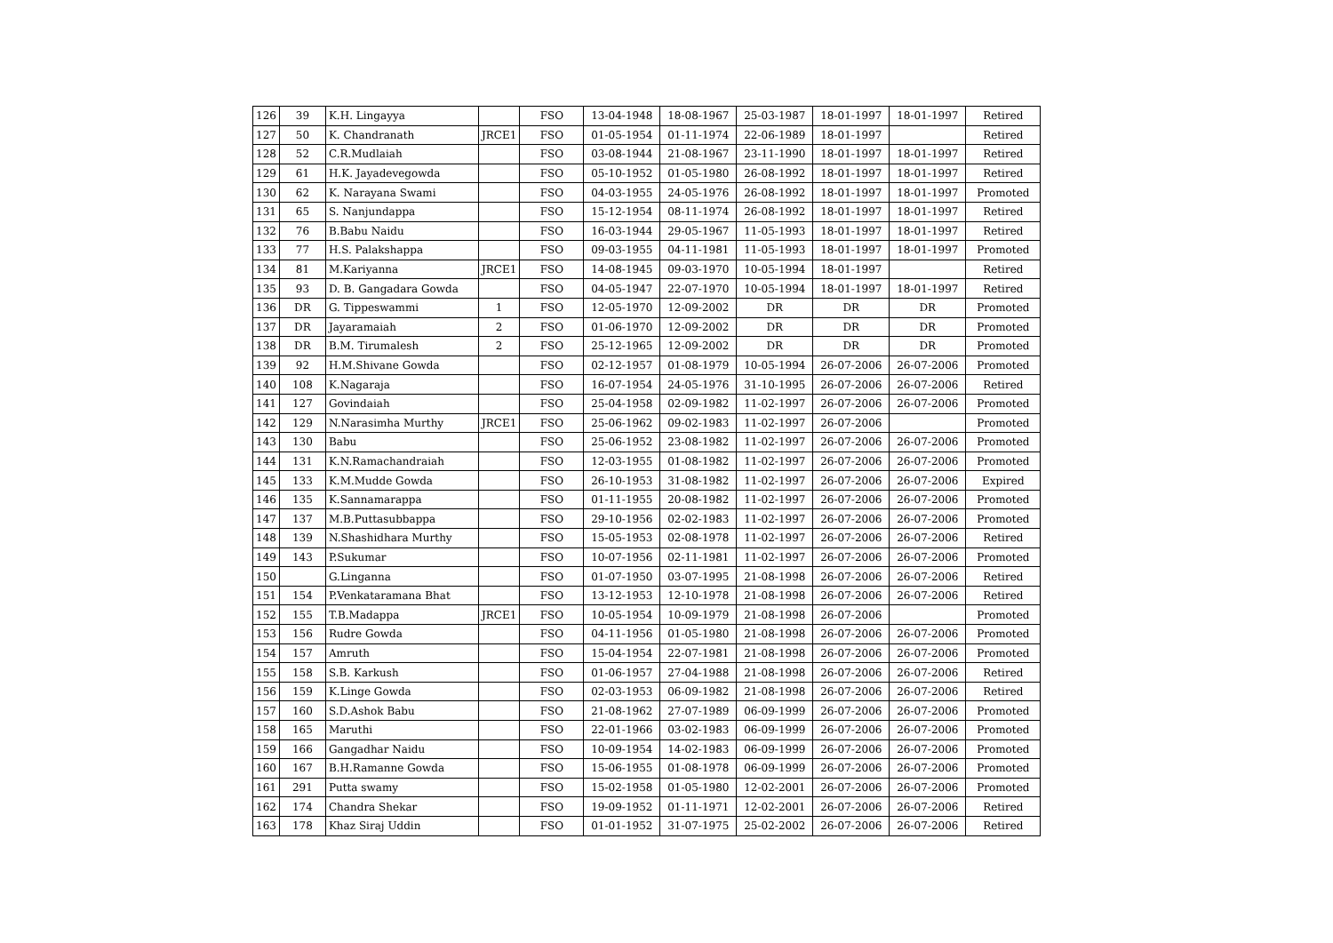| 126 | 39 | K.H. Lingayya | | FSO | 13-04-1948 | 18-08-1967 | 25-03-1987 | 18-01-1997 | 18-01-1997 | Retired |
| 127 | 50 | K. Chandranath | JRCE1 | FSO | 01-05-1954 | 01-11-1974 | 22-06-1989 | 18-01-1997 | | Retired |
| 128 | 52 | C.R.Mudlaiah | | FSO | 03-08-1944 | 21-08-1967 | 23-11-1990 | 18-01-1997 | 18-01-1997 | Retired |
| 129 | 61 | H.K. Jayadevegowda | | FSO | 05-10-1952 | 01-05-1980 | 26-08-1992 | 18-01-1997 | 18-01-1997 | Retired |
| 130 | 62 | K. Narayana Swami | | FSO | 04-03-1955 | 24-05-1976 | 26-08-1992 | 18-01-1997 | 18-01-1997 | Promoted |
| 131 | 65 | S. Nanjundappa | | FSO | 15-12-1954 | 08-11-1974 | 26-08-1992 | 18-01-1997 | 18-01-1997 | Retired |
| 132 | 76 | B.Babu Naidu | | FSO | 16-03-1944 | 29-05-1967 | 11-05-1993 | 18-01-1997 | 18-01-1997 | Retired |
| 133 | 77 | H.S. Palakshappa | | FSO | 09-03-1955 | 04-11-1981 | 11-05-1993 | 18-01-1997 | 18-01-1997 | Promoted |
| 134 | 81 | M.Kariyanna | JRCE1 | FSO | 14-08-1945 | 09-03-1970 | 10-05-1994 | 18-01-1997 | | Retired |
| 135 | 93 | D. B. Gangadara Gowda | | FSO | 04-05-1947 | 22-07-1970 | 10-05-1994 | 18-01-1997 | 18-01-1997 | Retired |
| 136 | DR | G. Tippeswammi | 1 | FSO | 12-05-1970 | 12-09-2002 | DR | DR | DR | Promoted |
| 137 | DR | Jayaramaiah | 2 | FSO | 01-06-1970 | 12-09-2002 | DR | DR | DR | Promoted |
| 138 | DR | B.M. Tirumalesh | 2 | FSO | 25-12-1965 | 12-09-2002 | DR | DR | DR | Promoted |
| 139 | 92 | H.M.Shivane Gowda | | FSO | 02-12-1957 | 01-08-1979 | 10-05-1994 | 26-07-2006 | 26-07-2006 | Promoted |
| 140 | 108 | K.Nagaraja | | FSO | 16-07-1954 | 24-05-1976 | 31-10-1995 | 26-07-2006 | 26-07-2006 | Retired |
| 141 | 127 | Govindaiah | | FSO | 25-04-1958 | 02-09-1982 | 11-02-1997 | 26-07-2006 | 26-07-2006 | Promoted |
| 142 | 129 | N.Narasimha Murthy | JRCE1 | FSO | 25-06-1962 | 09-02-1983 | 11-02-1997 | 26-07-2006 | | Promoted |
| 143 | 130 | Babu | | FSO | 25-06-1952 | 23-08-1982 | 11-02-1997 | 26-07-2006 | 26-07-2006 | Promoted |
| 144 | 131 | K.N.Ramachandraiah | | FSO | 12-03-1955 | 01-08-1982 | 11-02-1997 | 26-07-2006 | 26-07-2006 | Promoted |
| 145 | 133 | K.M.Mudde Gowda | | FSO | 26-10-1953 | 31-08-1982 | 11-02-1997 | 26-07-2006 | 26-07-2006 | Expired |
| 146 | 135 | K.Sannamarappa | | FSO | 01-11-1955 | 20-08-1982 | 11-02-1997 | 26-07-2006 | 26-07-2006 | Promoted |
| 147 | 137 | M.B.Puttasubbappa | | FSO | 29-10-1956 | 02-02-1983 | 11-02-1997 | 26-07-2006 | 26-07-2006 | Promoted |
| 148 | 139 | N.Shashidhara Murthy | | FSO | 15-05-1953 | 02-08-1978 | 11-02-1997 | 26-07-2006 | 26-07-2006 | Retired |
| 149 | 143 | P.Sukumar | | FSO | 10-07-1956 | 02-11-1981 | 11-02-1997 | 26-07-2006 | 26-07-2006 | Promoted |
| 150 | | G.Linganna | | FSO | 01-07-1950 | 03-07-1995 | 21-08-1998 | 26-07-2006 | 26-07-2006 | Retired |
| 151 | 154 | P.Venkataramana Bhat | | FSO | 13-12-1953 | 12-10-1978 | 21-08-1998 | 26-07-2006 | 26-07-2006 | Retired |
| 152 | 155 | T.B.Madappa | JRCE1 | FSO | 10-05-1954 | 10-09-1979 | 21-08-1998 | 26-07-2006 | | Promoted |
| 153 | 156 | Rudre Gowda | | FSO | 04-11-1956 | 01-05-1980 | 21-08-1998 | 26-07-2006 | 26-07-2006 | Promoted |
| 154 | 157 | Amruth | | FSO | 15-04-1954 | 22-07-1981 | 21-08-1998 | 26-07-2006 | 26-07-2006 | Promoted |
| 155 | 158 | S.B. Karkush | | FSO | 01-06-1957 | 27-04-1988 | 21-08-1998 | 26-07-2006 | 26-07-2006 | Retired |
| 156 | 159 | K.Linge Gowda | | FSO | 02-03-1953 | 06-09-1982 | 21-08-1998 | 26-07-2006 | 26-07-2006 | Retired |
| 157 | 160 | S.D.Ashok Babu | | FSO | 21-08-1962 | 27-07-1989 | 06-09-1999 | 26-07-2006 | 26-07-2006 | Promoted |
| 158 | 165 | Maruthi | | FSO | 22-01-1966 | 03-02-1983 | 06-09-1999 | 26-07-2006 | 26-07-2006 | Promoted |
| 159 | 166 | Gangadhar Naidu | | FSO | 10-09-1954 | 14-02-1983 | 06-09-1999 | 26-07-2006 | 26-07-2006 | Promoted |
| 160 | 167 | B.H.Ramanne Gowda | | FSO | 15-06-1955 | 01-08-1978 | 06-09-1999 | 26-07-2006 | 26-07-2006 | Promoted |
| 161 | 291 | Putta swamy | | FSO | 15-02-1958 | 01-05-1980 | 12-02-2001 | 26-07-2006 | 26-07-2006 | Promoted |
| 162 | 174 | Chandra Shekar | | FSO | 19-09-1952 | 01-11-1971 | 12-02-2001 | 26-07-2006 | 26-07-2006 | Retired |
| 163 | 178 | Khaz Siraj Uddin | | FSO | 01-01-1952 | 31-07-1975 | 25-02-2002 | 26-07-2006 | 26-07-2006 | Retired |